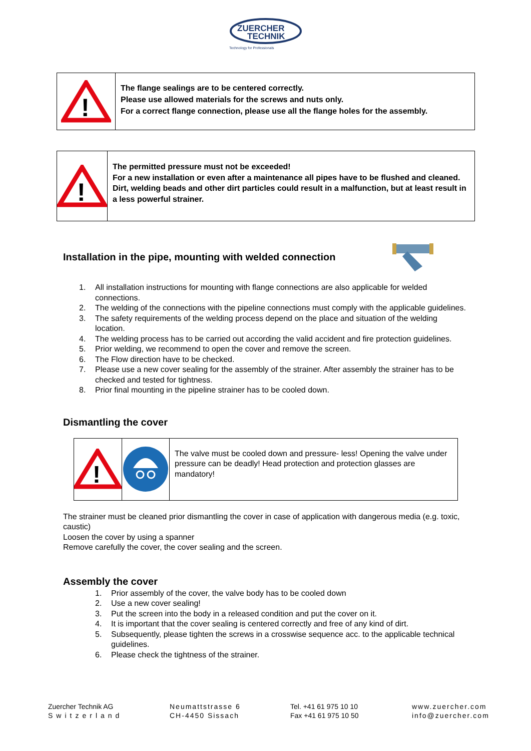ZUERCHER
TECHNIK
Technology for Professionals
!
The flange sealings are to be centered correctly.
Please use allowed materials for the screws and nuts only.
For a correct flange connection, please use all the flange holes for the assembly.
!
The permitted pressure must not be exceeded!
For a new installation or even after a maintenance all pipes have to be flushed and cleaned. Dirt, welding beads and other dirt particles could result in a malfunction, but at least result in a less powerful strainer.
Installation in the pipe, mounting with welded connection
1. All installation instructions for mounting with flange connections are also applicable for welded connections.
2. The welding of the connections with the pipeline connections must comply with the applicable guidelines.
3. The safety requirements of the welding process depend on the place and situation of the welding location.
4. The welding process has to be carried out according the valid accident and fire protection guidelines.
5. Prior welding, we recommend to open the cover and remove the screen.
6. The Flow direction have to be checked.
7. Please use a new cover sealing for the assembly of the strainer. After assembly the strainer has to be checked and tested for tightness.
8. Prior final mounting in the pipeline strainer has to be cooled down.
Dismantling the cover
!
The valve must be cooled down and pressure- less! Opening the valve under pressure can be deadly! Head protection and protection glasses are mandatory!
The strainer must be cleaned prior dismantling the cover in case of application with dangerous media (e.g. toxic, caustic)
Loosen the cover by using a spanner
Remove carefully the cover, the cover sealing and the screen.
Assembly the cover
1. Prior assembly of the cover, the valve body has to be cooled down
2. Use a new cover sealing!
3. Put the screen into the body in a released condition and put the cover on it.
4. It is important that the cover sealing is centered correctly and free of any kind of dirt.
5. Subsequently, please tighten the screws in a crosswise sequence acc. to the applicable technical guidelines.
6. Please check the tightness of the strainer.
Zuercher Technik AG
Switzerland
Neumattstrasse 6
CH-4450 Sissach
Tel. +41 61 975 10 10
Fax +41 61 975 10 50
www.zuercher.com
info@zuercher.com